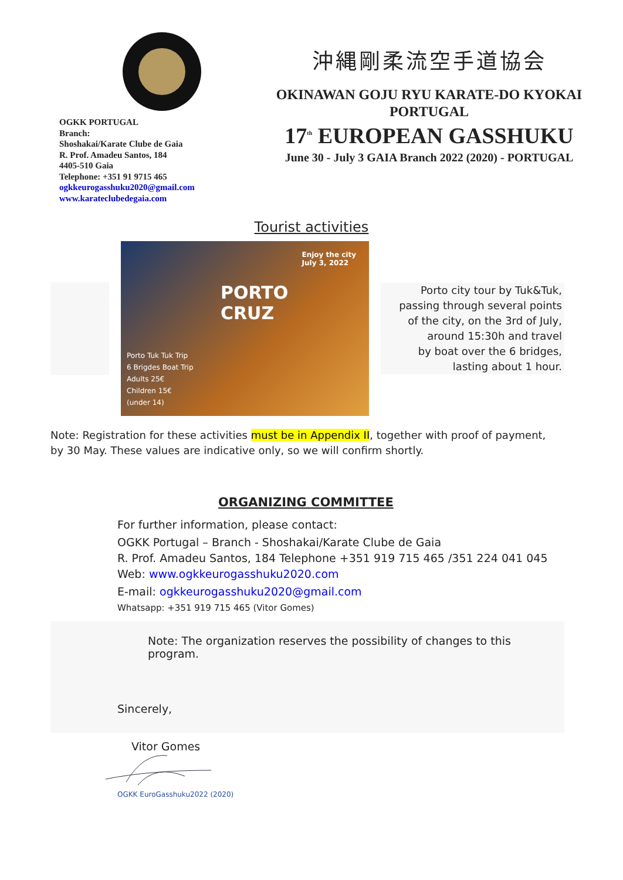OGKK PORTUGAL
Branch:
Shoshakai/Karate Clube de Gaia
R. Prof. Amadeu Santos, 184
4405-510 Gaia
Telephone: +351 91 9715 465
ogkkeurogasshuku2020@gmail.com
www.karateclubedegaia.com
沖縄剛柔流空手道協会
OKINAWAN GOJU RYU KARATE-DO KYOKAI
PORTUGAL
17<sup>th</sup> EUROPEAN GASSHUKU
June 30 - July 3 GAIA Branch 2022 (2020) - PORTUGAL
Tourist activities
Enjoy the city
July 3, 2022
PORTO
CRUZ
Porto Tuk Tuk Trip
6 Brigdes Boat Trip
Adults 25€
Children 15€
(under 14)
Porto city tour by Tuk&Tuk,
passing through several points
of the city, on the 3rd of July,
around 15:30h and travel
by boat over the 6 bridges,
lasting about 1 hour.
Note: Registration for these activities must be in Appendix II, together with proof of payment, by 30 May. These values are indicative only, so we will confirm shortly.
ORGANIZING COMMITTEE
For further information, please contact:
OGKK Portugal – Branch - Shoshakai/Karate Clube de Gaia
R. Prof. Amadeu Santos, 184 Telephone +351 919 715 465 /351 224 041 045
Web: www.ogkkeurogasshuku2020.com
E-mail: ogkkeurogasshuku2020@gmail.com
Whatsapp: +351 919 715 465 (Vitor Gomes)
Note: The organization reserves the possibility of changes to this program.
Sincerely,
Vitor Gomes
OGKK EuroGasshuku2022 (2020)